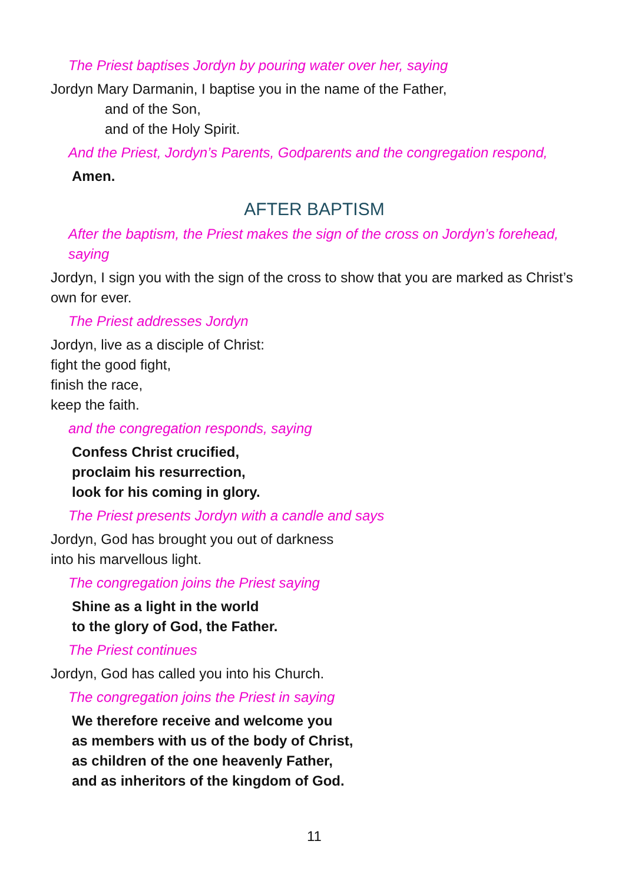The Priest baptises Jordyn by pouring water over her, saying
Jordyn Mary Darmanin, I baptise you in the name of the Father,
and of the Son,
and of the Holy Spirit.
And the Priest, Jordyn’s Parents, Godparents and the congregation respond,
Amen.
AFTER BAPTISM
After the baptism, the Priest makes the sign of the cross on Jordyn’s forehead, saying
Jordyn, I sign you with the sign of the cross to show that you are marked as Christ’s own for ever.
The Priest addresses Jordyn
Jordyn, live as a disciple of Christ:
fight the good fight,
finish the race,
keep the faith.
and the congregation responds, saying
Confess Christ crucified,
proclaim his resurrection,
look for his coming in glory.
The Priest presents Jordyn with a candle and says
Jordyn, God has brought you out of darkness
into his marvellous light.
The congregation joins the Priest saying
Shine as a light in the world
to the glory of God, the Father.
The Priest continues
Jordyn, God has called you into his Church.
The congregation joins the Priest in saying
We therefore receive and welcome you
as members with us of the body of Christ,
as children of the one heavenly Father,
and as inheritors of the kingdom of God.
11